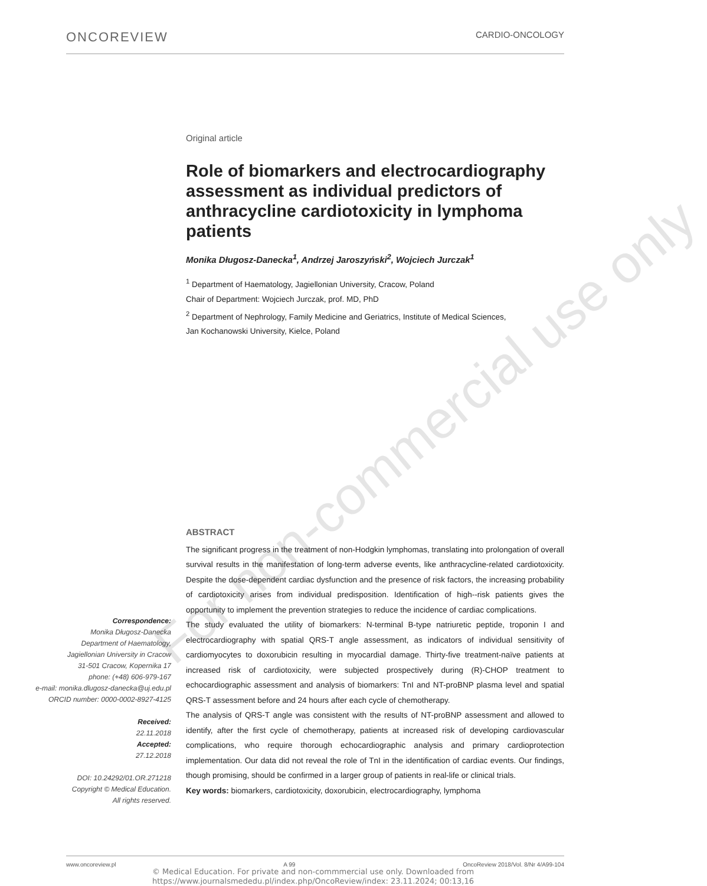ONCOREVIEW CARDIO-ONCOLOGY
For non-commercial use only
Original article
Role of biomarkers and electrocardiography assessment as individual predictors of anthracycline cardiotoxicity in lymphoma patients
Monika Długosz-Danecka<sup>1</sup>, Andrzej Jaroszyński<sup>2</sup>, Wojciech Jurczak<sup>1</sup>
<sup>1</sup> Department of Haematology, Jagiellonian University, Cracow, Poland
Chair of Department: Wojciech Jurczak, prof. MD, PhD
<sup>2</sup> Department of Nephrology, Family Medicine and Geriatrics, Institute of Medical Sciences,
Jan Kochanowski University, Kielce, Poland
ABSTRACT
The significant progress in the treatment of non-Hodgkin lymphomas, translating into prolongation of overall survival results in the manifestation of long-term adverse events, like anthracycline-related cardiotoxicity. Despite the dose-dependent cardiac dysfunction and the presence of risk factors, the increasing probability of cardiotoxicity arises from individual predisposition. Identification of high--risk patients gives the opportunity to implement the prevention strategies to reduce the incidence of cardiac complications.
The study evaluated the utility of biomarkers: N-terminal B-type natriuretic peptide, troponin I and electrocardiography with spatial QRS-T angle assessment, as indicators of individual sensitivity of cardiomyocytes to doxorubicin resulting in myocardial damage. Thirty-five treatment-naïve patients at increased risk of cardiotoxicity, were subjected prospectively during (R)-CHOP treatment to echocardiographic assessment and analysis of biomarkers: TnI and NT-proBNP plasma level and spatial QRS-T assessment before and 24 hours after each cycle of chemotherapy.
The analysis of QRS-T angle was consistent with the results of NT-proBNP assessment and allowed to identify, after the first cycle of chemotherapy, patients at increased risk of developing cardiovascular complications, who require thorough echocardiographic analysis and primary cardioprotection implementation. Our data did not reveal the role of TnI in the identification of cardiac events. Our findings, though promising, should be confirmed in a larger group of patients in real-life or clinical trials.
Key words: biomarkers, cardiotoxicity, doxorubicin, electrocardiography, lymphoma
Correspondence:
Monika Długosz-Danecka
Department of Haematology,
Jagiellonian University in Cracow
31-501 Cracow, Kopernika 17
phone: (+48) 606-979-167
e-mail: monika.dlugosz-danecka@uj.edu.pl
ORCID number: 0000-0002-8927-4125
Received:
22.11.2018
Accepted:
27.12.2018
DOI: 10.24292/01.OR.271218
Copyright © Medical Education.
All rights reserved.
www.oncoreview.pl A 99 OncoReview 2018/Vol. 8/Nr 4/A99-104
© Medical Education. For private and non-commmercial use only. Downloaded from
https://www.journalsmededu.pl/index.php/OncoReview/index: 23.11.2024; 00:13,16